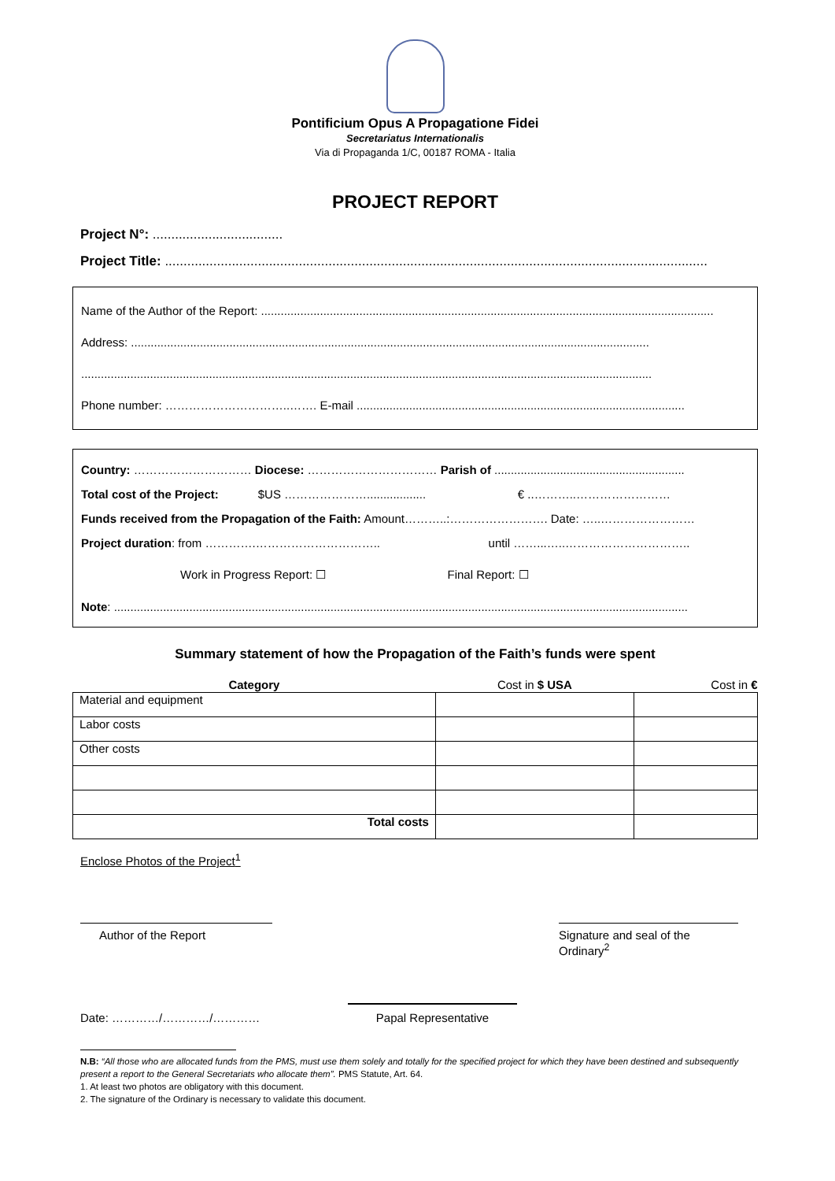Pontificium Opus A Propagatione Fidei
Secretariatus Internationalis
Via di Propaganda 1/C, 00187 ROMA - Italia
PROJECT REPORT
Project N°: ...................................
Project Title: ..................................................................................................................................................
Name of the Author of the Report: ..........................................................................................................................................
Address: ..............................................................................................................................................................
..............................................................................................................................................................................
Phone number: …………………………..……. E-mail ....................................................................................................
Country: ………………………… Diocese: …………………………… Parish of ..........................................................
Total cost of the Project: $US ………………….................. € ..………..……………………
Funds received from the Propagation of the Faith: Amount………..:……………………. Date: …..……………………
Project duration: from ………….………………………….. until ……...…..…………………………..
Work in Progress Report: ☐ Final Report: ☐
Note: ...............................................................................................................................................................................
Summary statement of how the Propagation of the Faith’s funds were spent
| Category | Cost in $ USA | Cost in € |
| --- | --- | --- |
| Material and equipment | | |
| Labor costs | | |
| Other costs | | |
| Total costs | | |
Enclose Photos of the Project<sup>1</sup>
Author of the Report Signature and seal of the Ordinary<sup>2</sup>
Date: …………/…………/………… Papal Representative
N.B: “All those who are allocated funds from the PMS, must use them solely and totally for the specified project for which they have been destined and subsequently present a report to the General Secretariats who allocate them”. PMS Statute, Art. 64.
1. At least two photos are obligatory with this document.
2. The signature of the Ordinary is necessary to validate this document.